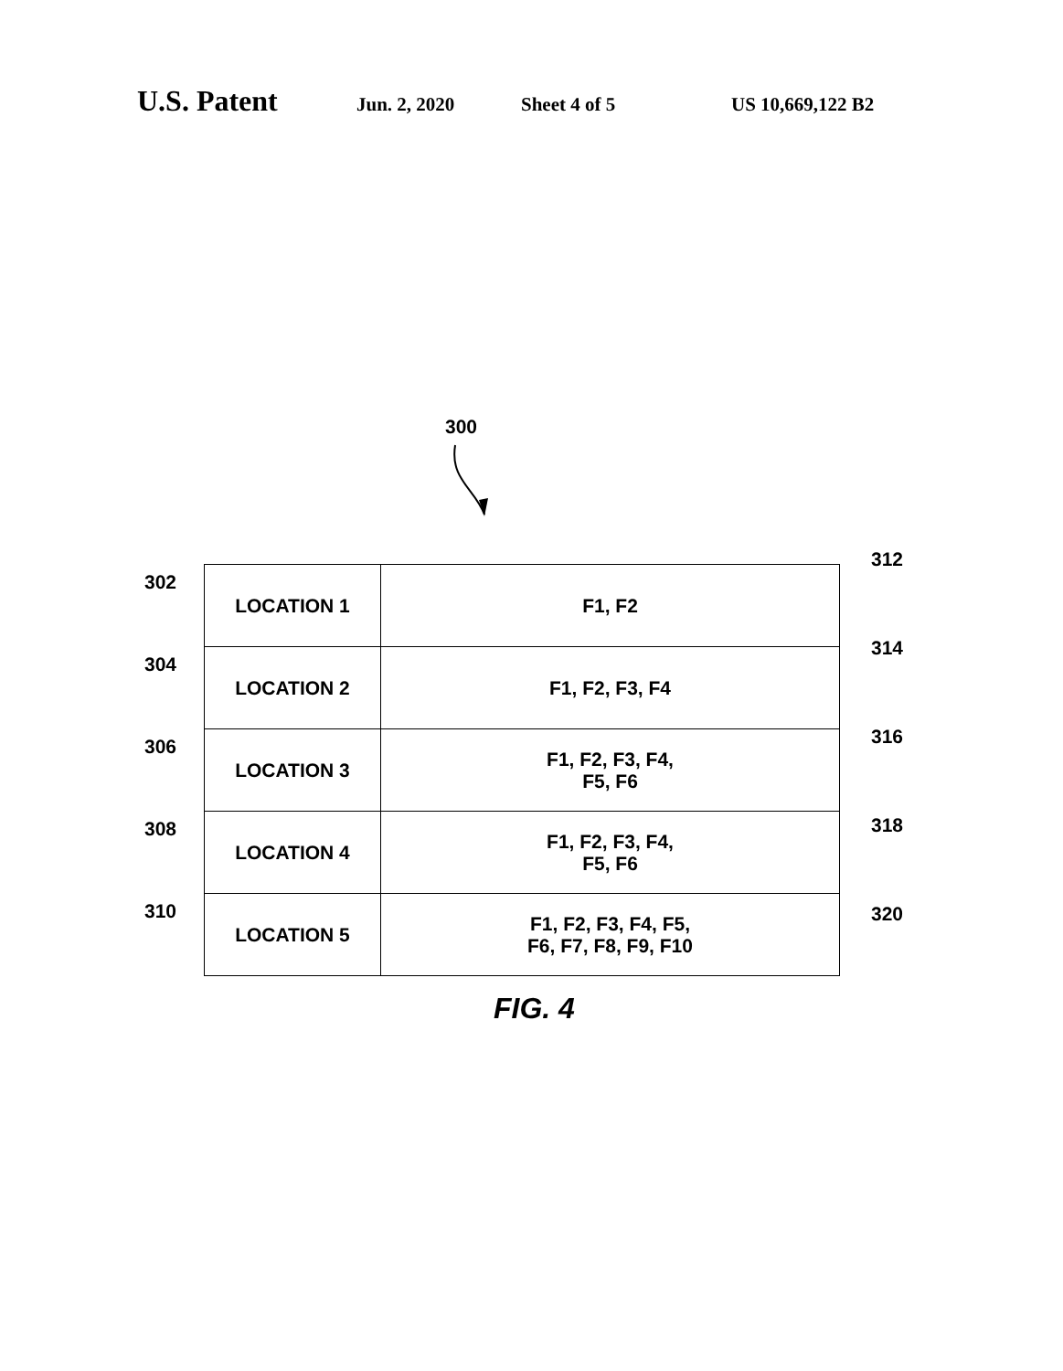U.S. Patent
Jun. 2, 2020 Sheet 4 of 5 US 10,669,122 B2
300
302
304
306
308
310
| LOCATION 1 | F1, F2 |
| LOCATION 2 | F1, F2, F3, F4 |
| LOCATION 3 | F1, F2, F3, F4, F5, F6 |
| LOCATION 4 | F1, F2, F3, F4, F5, F6 |
| LOCATION 5 | F1, F2, F3, F4, F5, F6, F7, F8, F9, F10 |
312
314
316
318
320
FIG. 4